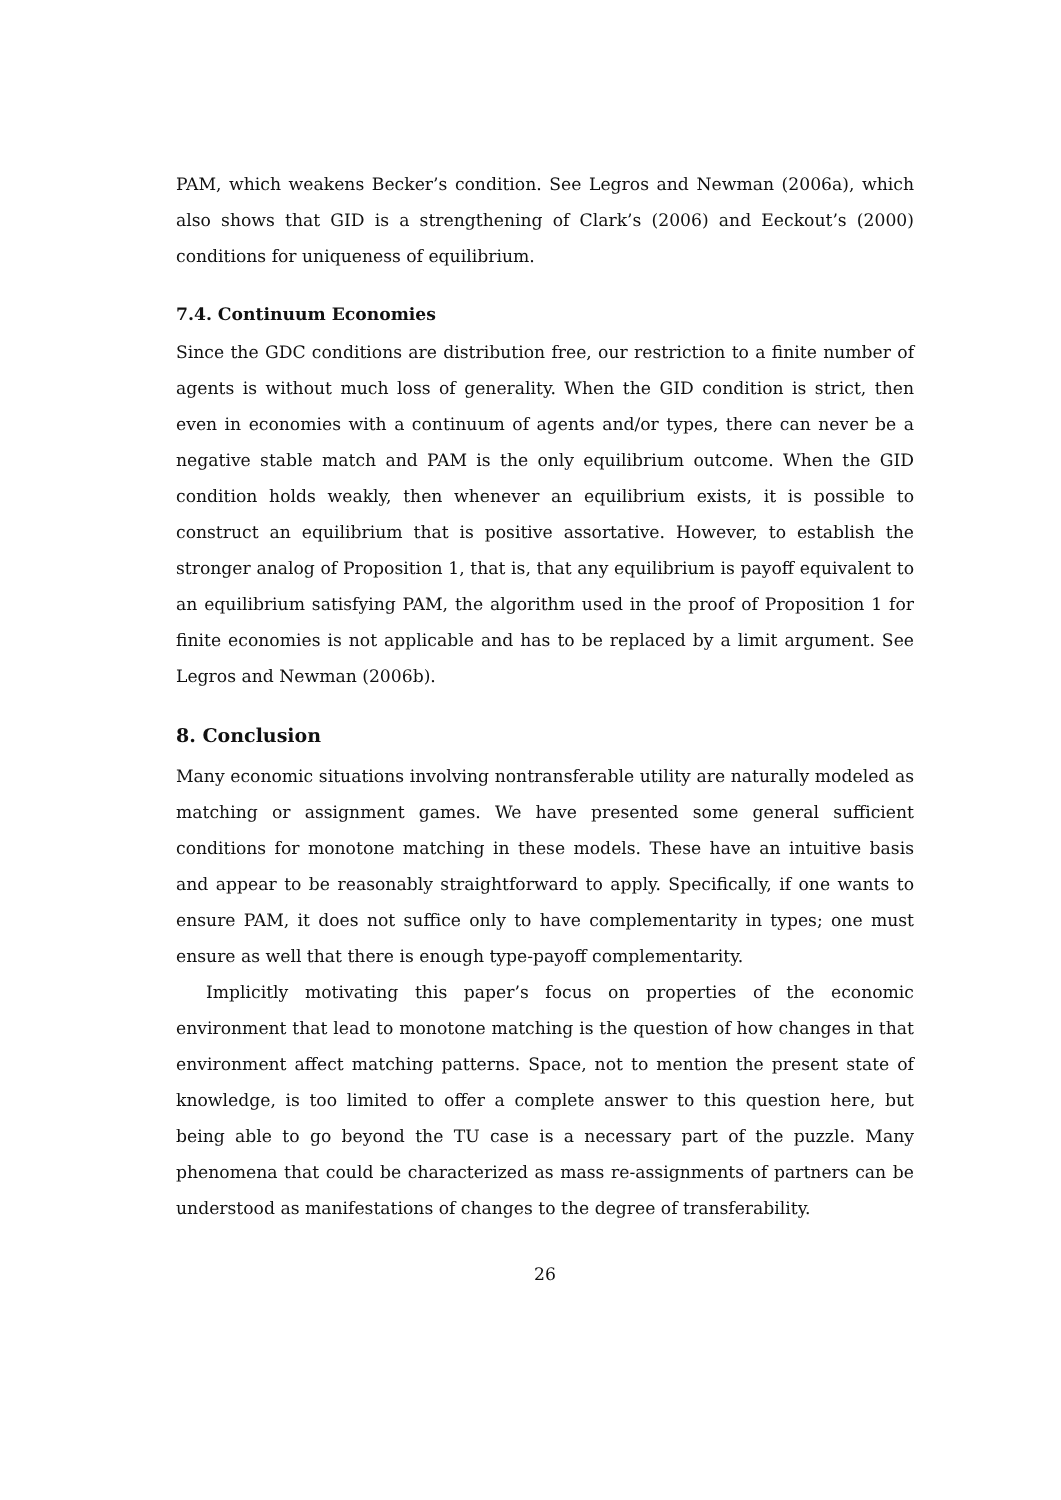PAM, which weakens Becker’s condition. See Legros and Newman (2006a), which also shows that GID is a strengthening of Clark’s (2006) and Eeckout’s (2000) conditions for uniqueness of equilibrium.
7.4. Continuum Economies
Since the GDC conditions are distribution free, our restriction to a finite number of agents is without much loss of generality. When the GID condition is strict, then even in economies with a continuum of agents and/or types, there can never be a negative stable match and PAM is the only equilibrium outcome. When the GID condition holds weakly, then whenever an equilibrium exists, it is possible to construct an equilibrium that is positive assortative. However, to establish the stronger analog of Proposition 1, that is, that any equilibrium is payoff equivalent to an equilibrium satisfying PAM, the algorithm used in the proof of Proposition 1 for finite economies is not applicable and has to be replaced by a limit argument. See Legros and Newman (2006b).
8. Conclusion
Many economic situations involving nontransferable utility are naturally modeled as matching or assignment games. We have presented some general sufficient conditions for monotone matching in these models. These have an intuitive basis and appear to be reasonably straightforward to apply. Specifically, if one wants to ensure PAM, it does not suffice only to have complementarity in types; one must ensure as well that there is enough type-payoff complementarity.
Implicitly motivating this paper’s focus on properties of the economic environment that lead to monotone matching is the question of how changes in that environment affect matching patterns. Space, not to mention the present state of knowledge, is too limited to offer a complete answer to this question here, but being able to go beyond the TU case is a necessary part of the puzzle. Many phenomena that could be characterized as mass re-assignments of partners can be understood as manifestations of changes to the degree of transferability.
26